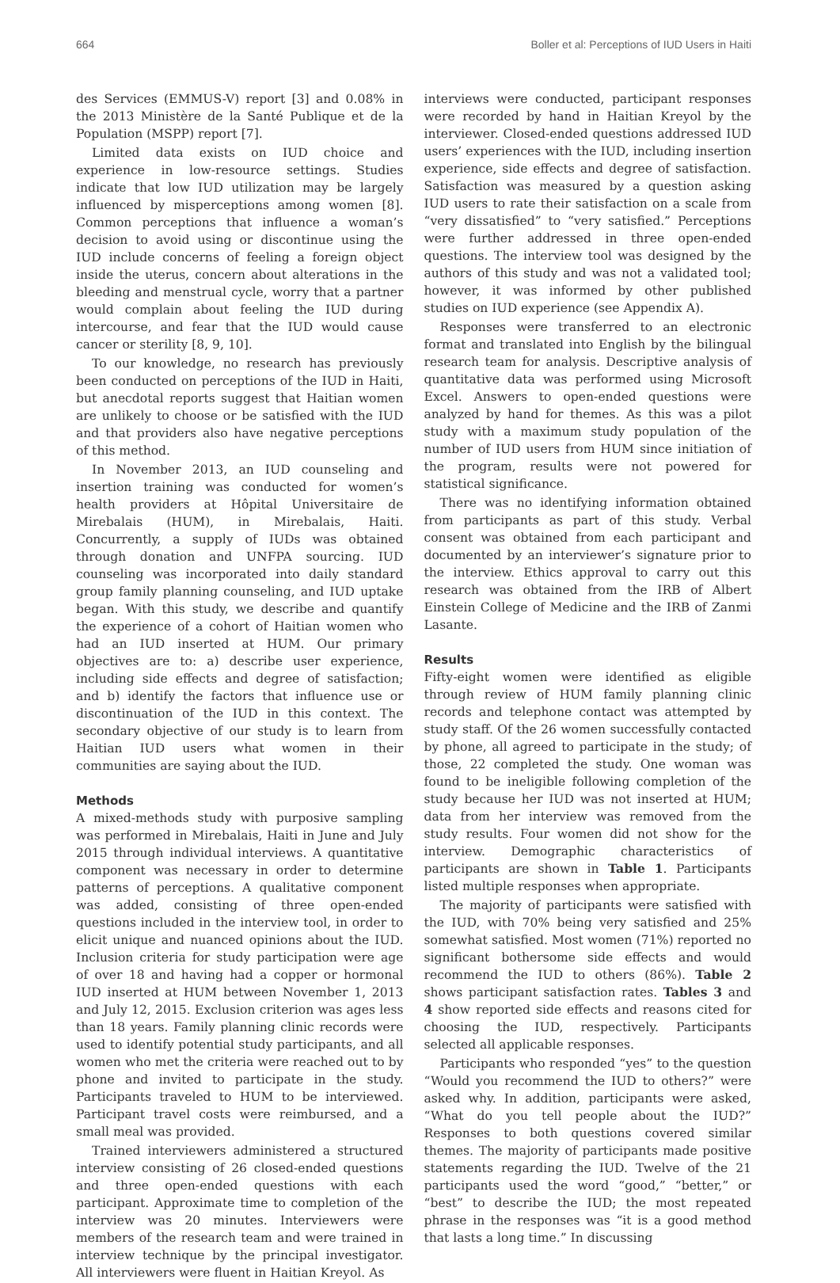664 Boller et al: Perceptions of IUD Users in Haiti
des Services (EMMUS-V) report [3] and 0.08% in the 2013 Ministère de la Santé Publique et de la Population (MSPP) report [7].
Limited data exists on IUD choice and experience in low-resource settings. Studies indicate that low IUD utilization may be largely influenced by misperceptions among women [8]. Common perceptions that influence a woman’s decision to avoid using or discontinue using the IUD include concerns of feeling a foreign object inside the uterus, concern about alterations in the bleeding and menstrual cycle, worry that a partner would complain about feeling the IUD during intercourse, and fear that the IUD would cause cancer or sterility [8, 9, 10].
To our knowledge, no research has previously been conducted on perceptions of the IUD in Haiti, but anecdotal reports suggest that Haitian women are unlikely to choose or be satisfied with the IUD and that providers also have negative perceptions of this method.
In November 2013, an IUD counseling and insertion training was conducted for women’s health providers at Hôpital Universitaire de Mirebalais (HUM), in Mirebalais, Haiti. Concurrently, a supply of IUDs was obtained through donation and UNFPA sourcing. IUD counseling was incorporated into daily standard group family planning counseling, and IUD uptake began. With this study, we describe and quantify the experience of a cohort of Haitian women who had an IUD inserted at HUM. Our primary objectives are to: a) describe user experience, including side effects and degree of satisfaction; and b) identify the factors that influence use or discontinuation of the IUD in this context. The secondary objective of our study is to learn from Haitian IUD users what women in their communities are saying about the IUD.
Methods
A mixed-methods study with purposive sampling was performed in Mirebalais, Haiti in June and July 2015 through individual interviews. A quantitative component was necessary in order to determine patterns of perceptions. A qualitative component was added, consisting of three open-ended questions included in the interview tool, in order to elicit unique and nuanced opinions about the IUD. Inclusion criteria for study participation were age of over 18 and having had a copper or hormonal IUD inserted at HUM between November 1, 2013 and July 12, 2015. Exclusion criterion was ages less than 18 years. Family planning clinic records were used to identify potential study participants, and all women who met the criteria were reached out to by phone and invited to participate in the study. Participants traveled to HUM to be interviewed. Participant travel costs were reimbursed, and a small meal was provided.
Trained interviewers administered a structured interview consisting of 26 closed-ended questions and three open-ended questions with each participant. Approximate time to completion of the interview was 20 minutes. Interviewers were members of the research team and were trained in interview technique by the principal investigator. All interviewers were fluent in Haitian Kreyol. As
interviews were conducted, participant responses were recorded by hand in Haitian Kreyol by the interviewer. Closed-ended questions addressed IUD users’ experiences with the IUD, including insertion experience, side effects and degree of satisfaction. Satisfaction was measured by a question asking IUD users to rate their satisfaction on a scale from “very dissatisfied” to “very satisfied.” Perceptions were further addressed in three open-ended questions. The interview tool was designed by the authors of this study and was not a validated tool; however, it was informed by other published studies on IUD experience (see Appendix A).
Responses were transferred to an electronic format and translated into English by the bilingual research team for analysis. Descriptive analysis of quantitative data was performed using Microsoft Excel. Answers to open-ended questions were analyzed by hand for themes. As this was a pilot study with a maximum study population of the number of IUD users from HUM since initiation of the program, results were not powered for statistical significance.
There was no identifying information obtained from participants as part of this study. Verbal consent was obtained from each participant and documented by an interviewer’s signature prior to the interview. Ethics approval to carry out this research was obtained from the IRB of Albert Einstein College of Medicine and the IRB of Zanmi Lasante.
Results
Fifty-eight women were identified as eligible through review of HUM family planning clinic records and telephone contact was attempted by study staff. Of the 26 women successfully contacted by phone, all agreed to participate in the study; of those, 22 completed the study. One woman was found to be ineligible following completion of the study because her IUD was not inserted at HUM; data from her interview was removed from the study results. Four women did not show for the interview. Demographic characteristics of participants are shown in Table 1. Participants listed multiple responses when appropriate.
The majority of participants were satisfied with the IUD, with 70% being very satisfied and 25% somewhat satisfied. Most women (71%) reported no significant bothersome side effects and would recommend the IUD to others (86%). Table 2 shows participant satisfaction rates. Tables 3 and 4 show reported side effects and reasons cited for choosing the IUD, respectively. Participants selected all applicable responses.
Participants who responded “yes” to the question “Would you recommend the IUD to others?” were asked why. In addition, participants were asked, “What do you tell people about the IUD?” Responses to both questions covered similar themes. The majority of participants made positive statements regarding the IUD. Twelve of the 21 participants used the word “good,” “better,” or “best” to describe the IUD; the most repeated phrase in the responses was “it is a good method that lasts a long time.” In discussing